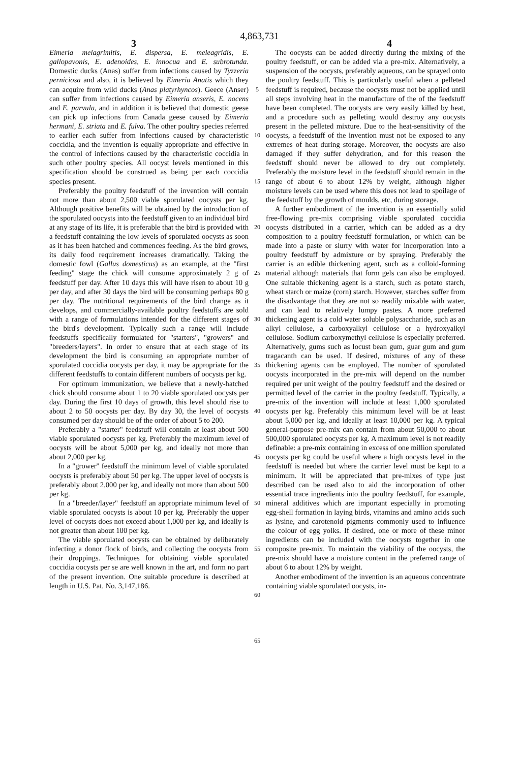4,863,731
3 4
Eimeria melagrimitis, E. dispersa, E. meleagridis, E. gallopavonis, E. adenoides, E. innocua and E. subrotunda. Domestic ducks (Anas) suffer from infections caused by Tyzzeria perniciosa and also, it is believed by Eimeria Anatis which they can acquire from wild ducks (Anas platyrhyncos). Geece (Anser) can suffer from infections caused by Eimeria anseris, E. nocens and E. parvula, and in addition it is believed that domestic geese can pick up infections from Canada geese caused by Eimeria hermani, E. striata and E. fulva. The other poultry species referred to earlier each suffer from infections caused by characteristic coccidia, and the invention is equally appropriate and effective in the control of infections caused by the characteristic coccidia in such other poultry species. All oocyst levels mentioned in this specification should be construed as being per each coccidia species present.
Preferably the poultry feedstuff of the invention will contain not more than about 2,500 viable sporulated oocysts per kg. Although positive benefits will be obtained by the introduction of the sporulated oocysts into the feedstuff given to an individual bird at any stage of its life, it is preferable that the bird is provided with a feedstuff containing the low levels of sporulated oocysts as soon as it has been hatched and commences feeding. As the bird grows, its daily food requirement increases dramatically. Taking the domestic fowl (Gallus domesticus) as an example, at the "first feeding" stage the chick will consume approximately 2 g of feedstuff per day. After 10 days this will have risen to about 10 g per day, and after 30 days the bird will be consuming perhaps 80 g per day. The nutritional requirements of the bird change as it develops, and commercially-available poultry feedstuffs are sold with a range of formulations intended for the different stages of the bird's development. Typically such a range will include feedstuffs specifically formulated for "starters", "growers" and "breeders/layers". In order to ensure that at each stage of its development the bird is consuming an appropriate number of sporulated coccidia oocysts per day, it may be appropriate for the different feedstuffs to contain different numbers of oocysts per kg.
For optimum immunization, we believe that a newly-hatched chick should consume about 1 to 20 viable sporulated oocysts per day. During the first 10 days of growth, this level should rise to about 2 to 50 oocysts per day. By day 30, the level of oocysts consumed per day should be of the order of about 5 to 200.
Preferably a "starter" feedstuff will contain at least about 500 viable sporulated oocysts per kg. Preferably the maximum level of oocysts will be about 5,000 per kg, and ideally not more than about 2,000 per kg.
In a "grower" feedstuff the minimum level of viable sporulated oocysts is preferably about 50 per kg. The upper level of oocysts is preferably about 2,000 per kg, and ideally not more than about 500 per kg.
In a "breeder/layer" feedstuff an appropriate minimum level of viable sporulated oocysts is about 10 per kg. Preferably the upper level of oocysts does not exceed about 1,000 per kg, and ideally is not greater than about 100 per kg.
The viable sporulated oocysts can be obtained by deliberately infecting a donor flock of birds, and collecting the oocysts from their droppings. Techniques for obtaining viable sporulated coccidia oocysts per se are well known in the art, and form no part of the present invention. One suitable procedure is described at length in U.S. Pat. No. 3,147,186.
5
10
15
20
25
30
35
40
45
50
55
60
65
The oocysts can be added directly during the mixing of the poultry feedstuff, or can be added via a pre-mix. Alternatively, a suspension of the oocysts, preferably aqueous, can be sprayed onto the poultry feedstuff. This is particularly useful when a pelleted feedstuff is required, because the oocysts must not be applied until all steps involving heat in the manufacture of the of the feedstuff have been completed. The oocysts are very easily killed by heat, and a procedure such as pelleting would destroy any oocysts present in the pelleted mixture. Due to the heat-sensitivity of the oocysts, a feedstuff of the invention must not be exposed to any extremes of heat during storage. Moreover, the oocysts are also damaged if they suffer dehydration, and for this reason the feedstuff should never be allowed to dry out completely. Preferably the moisture level in the feedstuff should remain in the range of about 6 to about 12% by weight, although higher moisture levels can be used where this does not lead to spoilage of the feedstuff by the growth of moulds, etc, during storage.
A further embodiment of the invention is an essentially solid free-flowing pre-mix comprising viable sporulated coccidia oocysts distributed in a carrier, which can be added as a dry composition to a poultry feedstuff formulation, or which can be made into a paste or slurry with water for incorporation into a poultry feedstuff by admixture or by spraying. Preferably the carrier is an edible thickening agent, such as a colloid-forming material although materials that form gels can also be employed. One suitable thickening agent is a starch, such as potato starch, wheat starch or maize (corn) starch. However, starches suffer from the disadvantage that they are not so readily mixable with water, and can lead to relatively lumpy pastes. A more preferred thickening agent is a cold water soluble polysaccharide, such as an alkyl cellulose, a carboxyalkyl cellulose or a hydroxyalkyl cellulose. Sodium carboxymethyl cellulose is especially preferred. Alternatively, gums such as locust bean gum, guar gum and gum tragacanth can be used. If desired, mixtures of any of these thickening agents can be employed. The number of sporulated oocysts incorporated in the pre-mix will depend on the number required per unit weight of the poultry feedstuff and the desired or permitted level of the carrier in the poultry feedstuff. Typically, a pre-mix of the invention will include at least 1,000 sporulated oocysts per kg. Preferably this minimum level will be at least about 5,000 per kg, and ideally at least 10,000 per kg. A typical general-purpose pre-mix can contain from about 50,000 to about 500,000 sporulated oocysts per kg. A maximum level is not readily definable: a pre-mix containing in excess of one million sporulated oocysts per kg could be useful where a high oocysts level in the feedstuff is needed but where the carrier level must be kept to a minimum. It will be appreciated that pre-mixes of type just described can be used also to aid the incorporation of other essential trace ingredients into the poultry feedstuff, for example, mineral additives which are important especially in promoting egg-shell formation in laying birds, vitamins and amino acids such as lysine, and carotenoid pigments commonly used to influence the colour of egg yolks. If desired, one or more of these minor ingredients can be included with the oocysts together in one composite pre-mix. To maintain the viability of the oocysts, the pre-mix should have a moisture content in the preferred range of about 6 to about 12% by weight.
Another embodiment of the invention is an aqueous concentrate containing viable sporulated oocysts, in-